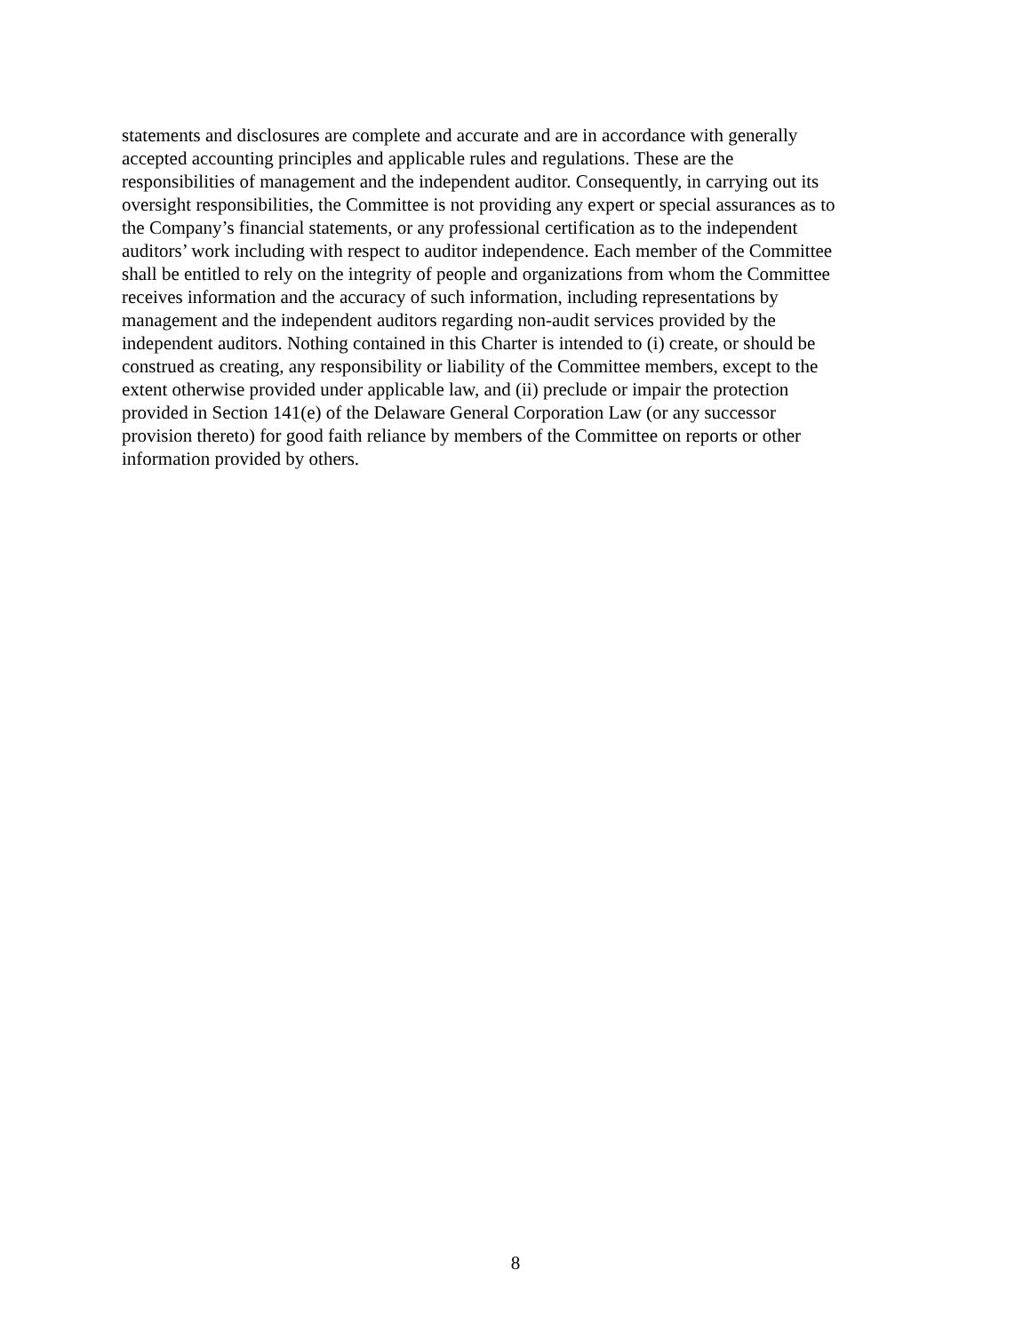statements and disclosures are complete and accurate and are in accordance with generally
accepted accounting principles and applicable rules and regulations. These are the
responsibilities of management and the independent auditor. Consequently, in carrying out its
oversight responsibilities, the Committee is not providing any expert or special assurances as to
the Company’s financial statements, or any professional certification as to the independent
auditors’ work including with respect to auditor independence. Each member of the Committee
shall be entitled to rely on the integrity of people and organizations from whom the Committee
receives information and the accuracy of such information, including representations by
management and the independent auditors regarding non-audit services provided by the
independent auditors. Nothing contained in this Charter is intended to (i) create, or should be
construed as creating, any responsibility or liability of the Committee members, except to the
extent otherwise provided under applicable law, and (ii) preclude or impair the protection
provided in Section 141(e) of the Delaware General Corporation Law (or any successor
provision thereto) for good faith reliance by members of the Committee on reports or other
information provided by others.
8